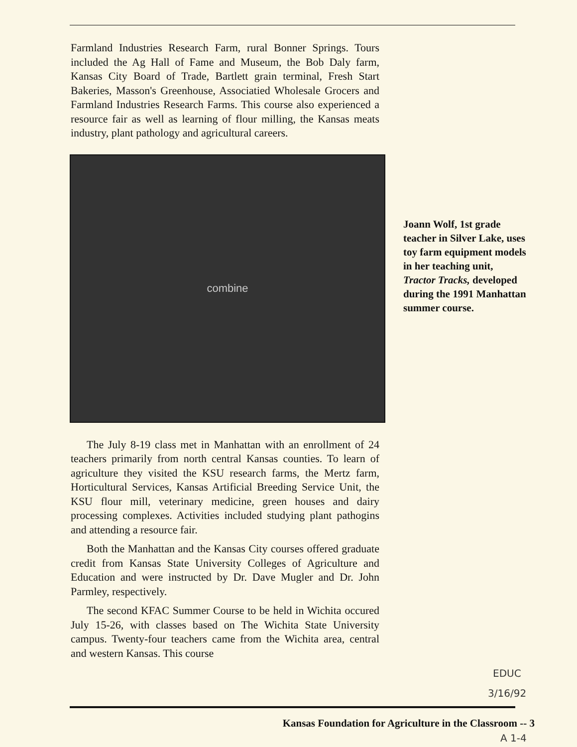Farmland Industries Research Farm, rural Bonner Springs. Tours included the Ag Hall of Fame and Museum, the Bob Daly farm, Kansas City Board of Trade, Bartlett grain terminal, Fresh Start Bakeries, Masson's Greenhouse, Associatied Wholesale Grocers and Farmland Industries Research Farms. This course also experienced a resource fair as well as learning of flour milling, the Kansas meats industry, plant pathology and agricultural careers.
combine
The July 8-19 class met in Manhattan with an enrollment of 24 teachers primarily from north central Kansas counties. To learn of agriculture they visited the KSU research farms, the Mertz farm, Horticultural Services, Kansas Artificial Breeding Service Unit, the KSU flour mill, veterinary medicine, green houses and dairy processing complexes. Activities included studying plant pathogins and attending a resource fair.
Both the Manhattan and the Kansas City courses offered graduate credit from Kansas State University Colleges of Agriculture and Education and were instructed by Dr. Dave Mugler and Dr. John Parmley, respectively.
The second KFAC Summer Course to be held in Wichita occured July 15-26, with classes based on The Wichita State University campus. Twenty-four teachers came from the Wichita area, central and western Kansas. This course
Joann Wolf, 1st grade teacher in Silver Lake, uses toy farm equipment models in her teaching unit, Tractor Tracks, developed during the 1991 Manhattan summer course.
EDUC
3/16/92
Kansas Foundation for Agriculture in the Classroom -- 3
A 1-4